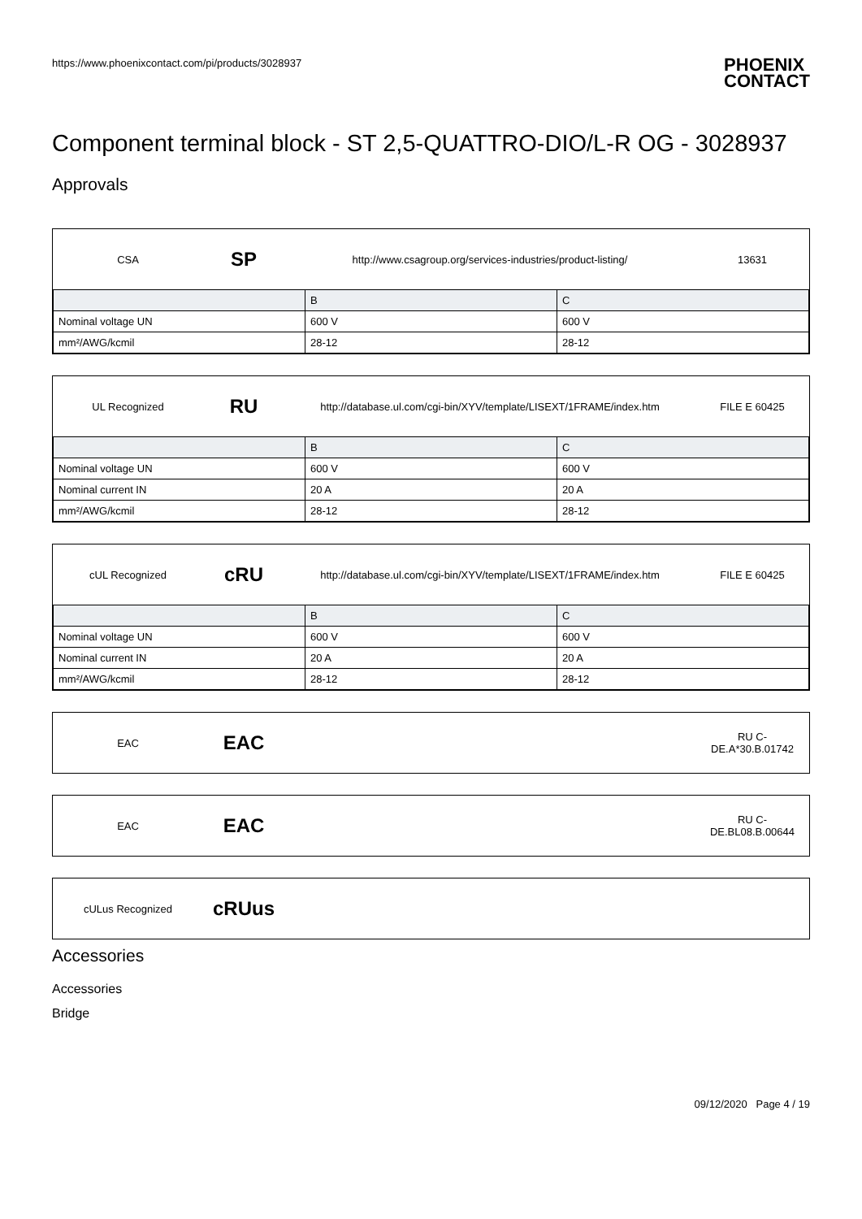https://www.phoenixcontact.com/pi/products/3028937 PHOENIX
CONTACT
Component terminal block - ST 2,5-QUATTRO-DIO/L-R OG - 3028937
Approvals
CSA SP http://www.csagroup.org/services-industries/product-listing/ 13631
| | B | C |
| --- | --- | --- |
| Nominal voltage UN | 600 V | 600 V |
| mm²/AWG/kcmil | 28-12 | 28-12 |
UL Recognized RU http://database.ul.com/cgi-bin/XYV/template/LISEXT/1FRAME/index.htm FILE E 60425
| | B | C |
| --- | --- | --- |
| Nominal voltage UN | 600 V | 600 V |
| Nominal current IN | 20 A | 20 A |
| mm²/AWG/kcmil | 28-12 | 28-12 |
cUL Recognized cRU http://database.ul.com/cgi-bin/XYV/template/LISEXT/1FRAME/index.htm FILE E 60425
| | B | C |
| --- | --- | --- |
| Nominal voltage UN | 600 V | 600 V |
| Nominal current IN | 20 A | 20 A |
| mm²/AWG/kcmil | 28-12 | 28-12 |
EAC EAC RU C-
DE.A*30.B.01742
EAC EAC RU C-
DE.BL08.B.00644
cULus Recognized cRUus
Accessories
Accessories
Bridge
09/12/2020 Page 4 / 19